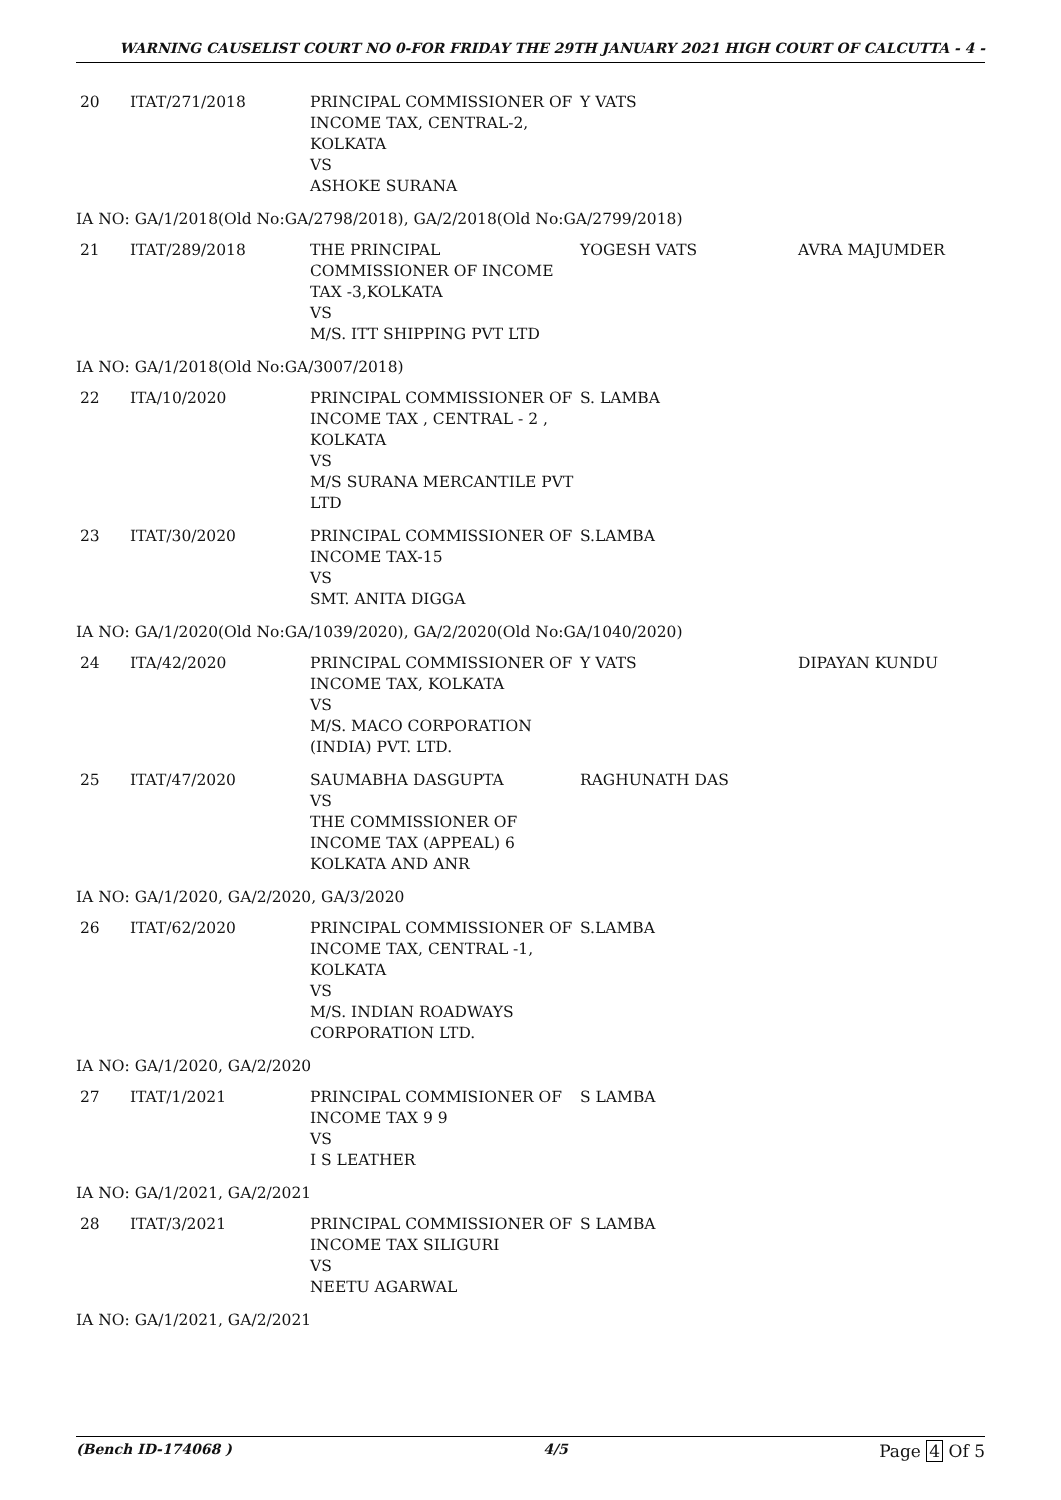WARNING CAUSELIST COURT NO 0-FOR FRIDAY THE 29TH JANUARY 2021 HIGH COURT OF CALCUTTA - 4 -
| 20 | ITAT/271/2018 | PRINCIPAL COMMISSIONER OF INCOME TAX, CENTRAL-2, KOLKATA VS ASHOKE SURANA | Y VATS | |
| IA NO: GA/1/2018(Old No:GA/2798/2018), GA/2/2018(Old No:GA/2799/2018) | | | | |
| 21 | ITAT/289/2018 | THE PRINCIPAL COMMISSIONER OF INCOME TAX -3,KOLKATA VS M/S. ITT SHIPPING PVT LTD | YOGESH VATS | AVRA MAJUMDER |
| IA NO: GA/1/2018(Old No:GA/3007/2018) | | | | |
| 22 | ITA/10/2020 | PRINCIPAL COMMISSIONER OF INCOME TAX , CENTRAL - 2 , KOLKATA VS M/S SURANA MERCANTILE PVT LTD | S. LAMBA | |
| 23 | ITAT/30/2020 | PRINCIPAL COMMISSIONER OF INCOME TAX-15 VS SMT. ANITA DIGGA | S.LAMBA | |
| IA NO: GA/1/2020(Old No:GA/1039/2020), GA/2/2020(Old No:GA/1040/2020) | | | | |
| 24 | ITA/42/2020 | PRINCIPAL COMMISSIONER OF INCOME TAX, KOLKATA VS M/S. MACO CORPORATION (INDIA) PVT. LTD. | Y VATS | DIPAYAN KUNDU |
| 25 | ITAT/47/2020 | SAUMABHA DASGUPTA VS THE COMMISSIONER OF INCOME TAX (APPEAL) 6 KOLKATA AND ANR | RAGHUNATH DAS | |
| IA NO: GA/1/2020, GA/2/2020, GA/3/2020 | | | | |
| 26 | ITAT/62/2020 | PRINCIPAL COMMISSIONER OF INCOME TAX, CENTRAL -1, KOLKATA VS M/S. INDIAN ROADWAYS CORPORATION LTD. | S.LAMBA | |
| IA NO: GA/1/2020, GA/2/2020 | | | | |
| 27 | ITAT/1/2021 | PRINCIPAL COMMISIONER OF INCOME TAX 9 9 VS I S LEATHER | S LAMBA | |
| IA NO: GA/1/2021, GA/2/2021 | | | | |
| 28 | ITAT/3/2021 | PRINCIPAL COMMISSIONER OF INCOME TAX SILIGURI VS NEETU AGARWAL | S LAMBA | |
| IA NO: GA/1/2021, GA/2/2021 | | | | |
(Bench ID-174068 ) 4/5 Page 4 Of 5